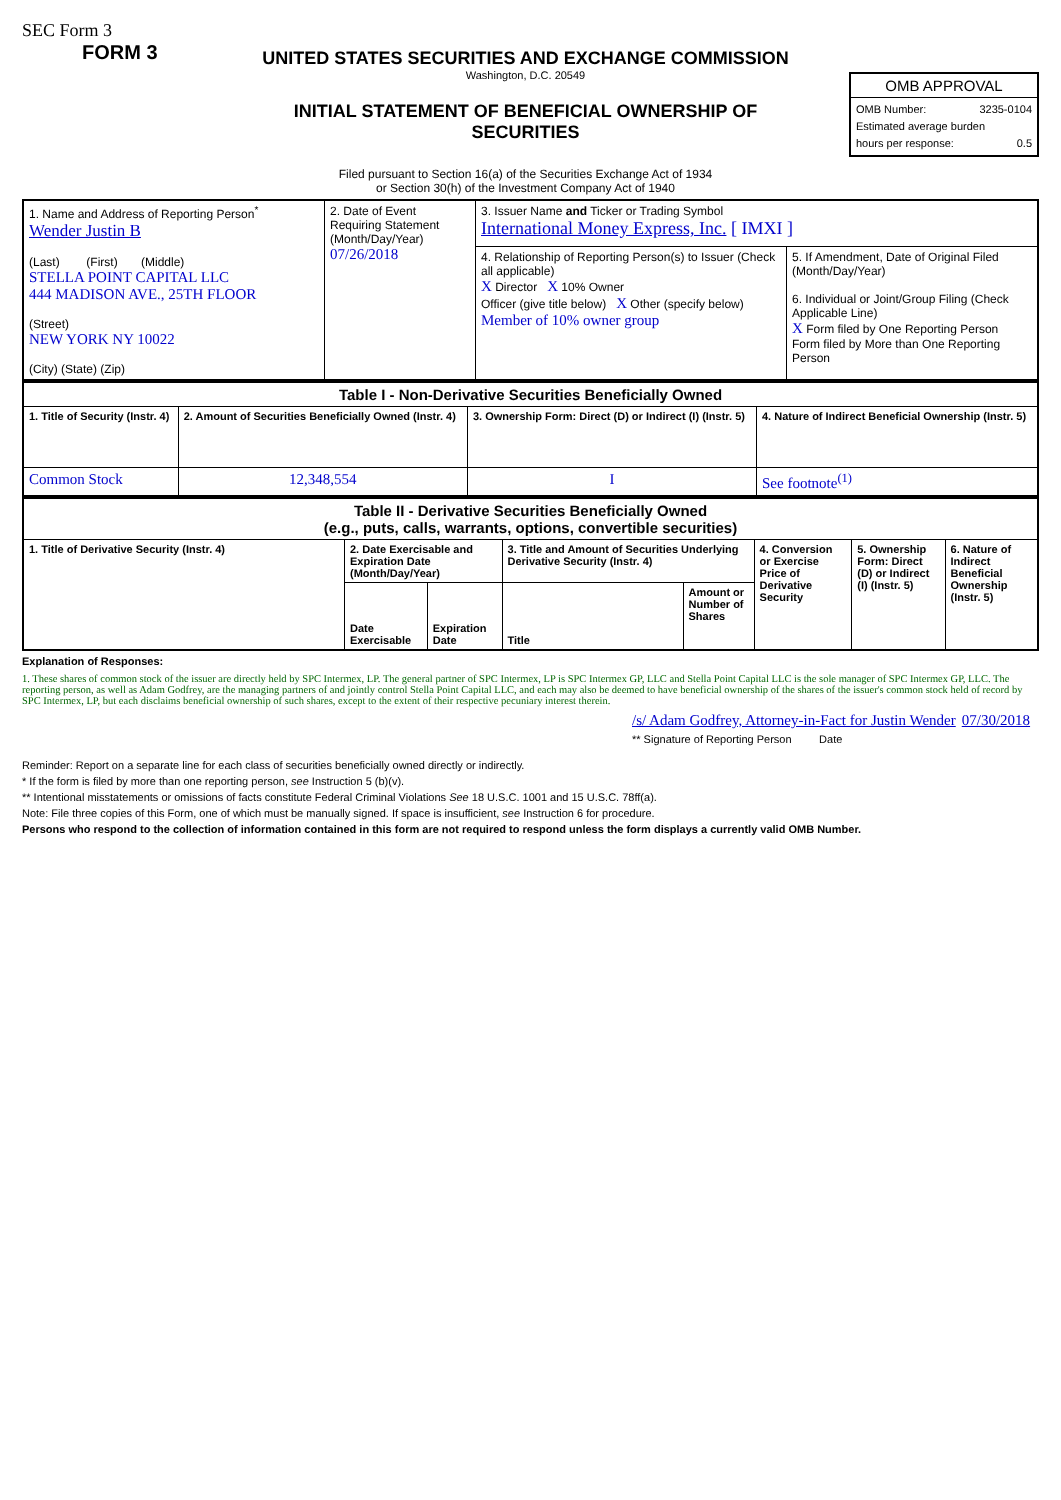SEC Form 3
FORM 3
UNITED STATES SECURITIES AND EXCHANGE COMMISSION
Washington, D.C. 20549
INITIAL STATEMENT OF BENEFICIAL OWNERSHIP OF
SECURITIES
Filed pursuant to Section 16(a) of the Securities Exchange Act of 1934
or Section 30(h) of the Investment Company Act of 1940
| OMB APPROVAL |
| OMB Number: 3235-0104 Estimated average burden hours per response: 0.5 |
| 1. Name and Address of Reporting Person<sup>*</sup> Wender Justin B (Last) (First) (Middle) STELLA POINT CAPITAL LLC 444 MADISON AVE., 25TH FLOOR (Street) NEW YORK NY 10022 (City) (State) (Zip) | 2. Date of Event Requiring Statement (Month/Day/Year) 07/26/2018 | 3. Issuer Name and Ticker or Trading Symbol International Money Express, Inc. [ IMXI ] | |
| | | 4. Relationship of Reporting Person(s) to Issuer (Check all applicable) X Director X 10% Owner Officer (give title below) X Other (specify below) Member of 10% owner group | 5. If Amendment, Date of Original Filed (Month/Day/Year) 6. Individual or Joint/Group Filing (Check Applicable Line) X Form filed by One Reporting Person Form filed by More than One Reporting Person |
| Table I - Non-Derivative Securities Beneficially Owned | | | |
| --- | --- | --- | --- |
| 1. Title of Security (Instr. 4) | 2. Amount of Securities Beneficially Owned (Instr. 4) | 3. Ownership Form: Direct (D) or Indirect (I) (Instr. 5) | 4. Nature of Indirect Beneficial Ownership (Instr. 5) |
| Common Stock | 12,348,554 | I | See footnote<sup>(1)</sup> |
| Table II - Derivative Securities Beneficially Owned (e.g., puts, calls, warrants, options, convertible securities) | | | | | | | |
| --- | --- | --- | --- | --- | --- | --- | --- |
| 1. Title of Derivative Security (Instr. 4) | 2. Date Exercisable and Expiration Date (Month/Day/Year) | | 3. Title and Amount of Securities Underlying Derivative Security (Instr. 4) | | 4. Conversion or Exercise Price of Derivative Security | 5. Ownership Form: Direct (D) or Indirect (I) (Instr. 5) | 6. Nature of Indirect Beneficial Ownership (Instr. 5) |
| | Date Exercisable | Expiration Date | Title | Amount or Number of Shares | | | |
Explanation of Responses:
1. These shares of common stock of the issuer are directly held by SPC Intermex, LP. The general partner of SPC Intermex, LP is SPC Intermex GP, LLC and Stella Point Capital LLC is the sole manager of SPC Intermex GP, LLC. The reporting person, as well as Adam Godfrey, are the managing partners of and jointly control Stella Point Capital LLC, and each may also be deemed to have beneficial ownership of the shares of the issuer's common stock held of record by SPC Intermex, LP, but each disclaims beneficial ownership of such shares, except to the extent of their respective pecuniary interest therein.
/s/ Adam Godfrey, Attorney-in-Fact for Justin Wender 07/30/2018
** Signature of Reporting Person Date
Reminder: Report on a separate line for each class of securities beneficially owned directly or indirectly.
* If the form is filed by more than one reporting person, see Instruction 5 (b)(v).
** Intentional misstatements or omissions of facts constitute Federal Criminal Violations See 18 U.S.C. 1001 and 15 U.S.C. 78ff(a).
Note: File three copies of this Form, one of which must be manually signed. If space is insufficient, see Instruction 6 for procedure.
Persons who respond to the collection of information contained in this form are not required to respond unless the form displays a currently valid OMB Number.